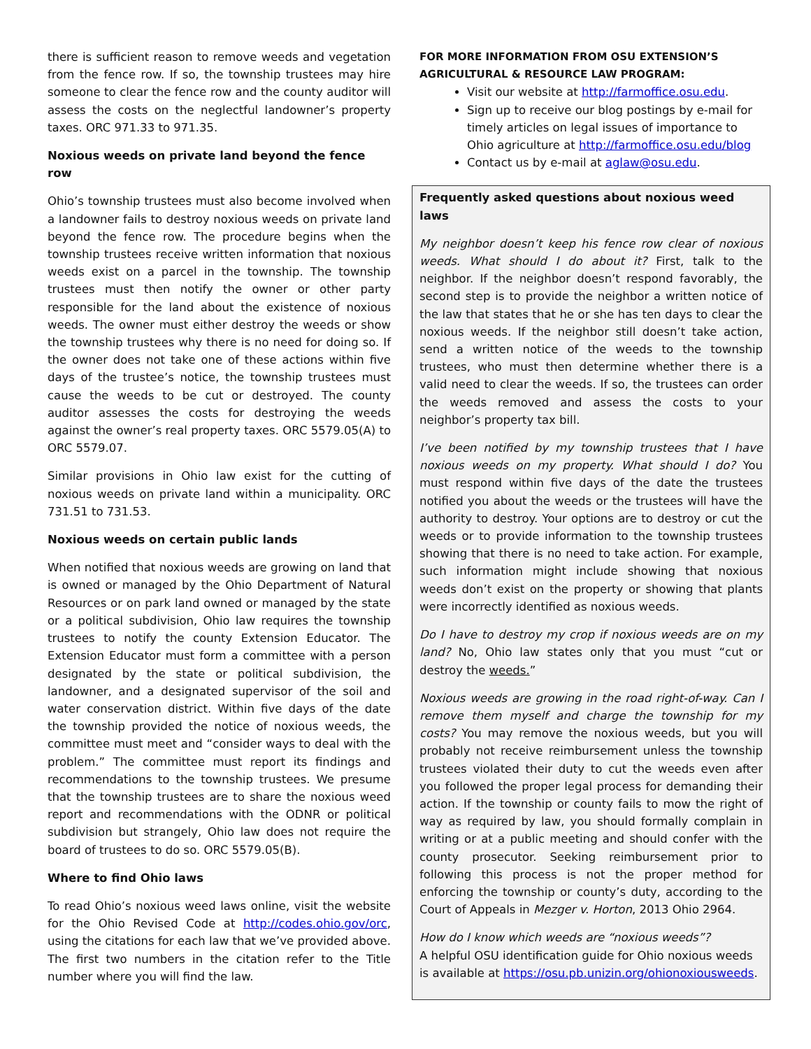there is sufficient reason to remove weeds and vegetation from the fence row. If so, the township trustees may hire someone to clear the fence row and the county auditor will assess the costs on the neglectful landowner’s property taxes. ORC 971.33 to 971.35.
Noxious weeds on private land beyond the fence row
Ohio’s township trustees must also become involved when a landowner fails to destroy noxious weeds on private land beyond the fence row. The procedure begins when the township trustees receive written information that noxious weeds exist on a parcel in the township. The township trustees must then notify the owner or other party responsible for the land about the existence of noxious weeds. The owner must either destroy the weeds or show the township trustees why there is no need for doing so. If the owner does not take one of these actions within five days of the trustee’s notice, the township trustees must cause the weeds to be cut or destroyed. The county auditor assesses the costs for destroying the weeds against the owner’s real property taxes. ORC 5579.05(A) to ORC 5579.07.
Similar provisions in Ohio law exist for the cutting of noxious weeds on private land within a municipality. ORC 731.51 to 731.53.
Noxious weeds on certain public lands
When notified that noxious weeds are growing on land that is owned or managed by the Ohio Department of Natural Resources or on park land owned or managed by the state or a political subdivision, Ohio law requires the township trustees to notify the county Extension Educator. The Extension Educator must form a committee with a person designated by the state or political subdivision, the landowner, and a designated supervisor of the soil and water conservation district. Within five days of the date the township provided the notice of noxious weeds, the committee must meet and “consider ways to deal with the problem.” The committee must report its findings and recommendations to the township trustees. We presume that the township trustees are to share the noxious weed report and recommendations with the ODNR or political subdivision but strangely, Ohio law does not require the board of trustees to do so. ORC 5579.05(B).
Where to find Ohio laws
To read Ohio’s noxious weed laws online, visit the website for the Ohio Revised Code at http://codes.ohio.gov/orc, using the citations for each law that we’ve provided above. The first two numbers in the citation refer to the Title number where you will find the law.
FOR MORE INFORMATION FROM OSU EXTENSION’S
AGRICULTURAL & RESOURCE LAW PROGRAM:
Visit our website at http://farmoffice.osu.edu.
Sign up to receive our blog postings by e-mail for timely articles on legal issues of importance to Ohio agriculture at http://farmoffice.osu.edu/blog
Contact us by e-mail at aglaw@osu.edu.
Frequently asked questions about noxious weed laws
My neighbor doesn’t keep his fence row clear of noxious weeds. What should I do about it? First, talk to the neighbor. If the neighbor doesn’t respond favorably, the second step is to provide the neighbor a written notice of the law that states that he or she has ten days to clear the noxious weeds. If the neighbor still doesn’t take action, send a written notice of the weeds to the township trustees, who must then determine whether there is a valid need to clear the weeds. If so, the trustees can order the weeds removed and assess the costs to your neighbor’s property tax bill.
I’ve been notified by my township trustees that I have noxious weeds on my property. What should I do? You must respond within five days of the date the trustees notified you about the weeds or the trustees will have the authority to destroy. Your options are to destroy or cut the weeds or to provide information to the township trustees showing that there is no need to take action. For example, such information might include showing that noxious weeds don’t exist on the property or showing that plants were incorrectly identified as noxious weeds.
Do I have to destroy my crop if noxious weeds are on my land? No, Ohio law states only that you must “cut or destroy the weeds.”
Noxious weeds are growing in the road right-of-way. Can I remove them myself and charge the township for my costs? You may remove the noxious weeds, but you will probably not receive reimbursement unless the township trustees violated their duty to cut the weeds even after you followed the proper legal process for demanding their action. If the township or county fails to mow the right of way as required by law, you should formally complain in writing or at a public meeting and should confer with the county prosecutor. Seeking reimbursement prior to following this process is not the proper method for enforcing the township or county’s duty, according to the Court of Appeals in Mezger v. Horton, 2013 Ohio 2964.
How do I know which weeds are “noxious weeds”?
A helpful OSU identification guide for Ohio noxious weeds is available at https://osu.pb.unizin.org/ohionoxiousweeds.